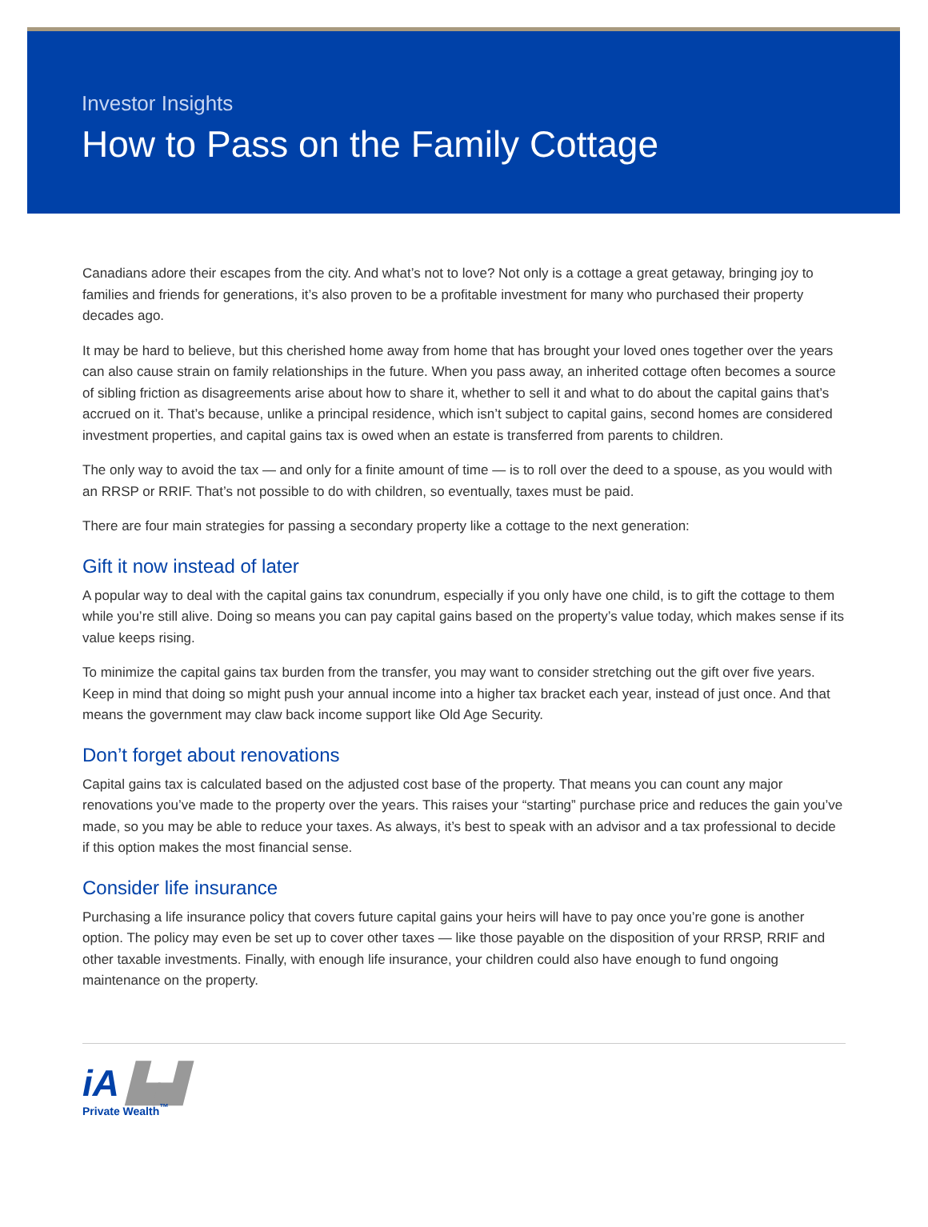Investor Insights
How to Pass on the Family Cottage
Canadians adore their escapes from the city. And what’s not to love? Not only is a cottage a great getaway, bringing joy to families and friends for generations, it’s also proven to be a profitable investment for many who purchased their property decades ago.
It may be hard to believe, but this cherished home away from home that has brought your loved ones together over the years can also cause strain on family relationships in the future. When you pass away, an inherited cottage often becomes a source of sibling friction as disagreements arise about how to share it, whether to sell it and what to do about the capital gains that’s accrued on it. That’s because, unlike a principal residence, which isn’t subject to capital gains, second homes are considered investment properties, and capital gains tax is owed when an estate is transferred from parents to children.
The only way to avoid the tax — and only for a finite amount of time — is to roll over the deed to a spouse, as you would with an RRSP or RRIF. That’s not possible to do with children, so eventually, taxes must be paid.
There are four main strategies for passing a secondary property like a cottage to the next generation:
Gift it now instead of later
A popular way to deal with the capital gains tax conundrum, especially if you only have one child, is to gift the cottage to them while you’re still alive. Doing so means you can pay capital gains based on the property’s value today, which makes sense if its value keeps rising.
To minimize the capital gains tax burden from the transfer, you may want to consider stretching out the gift over five years. Keep in mind that doing so might push your annual income into a higher tax bracket each year, instead of just once. And that means the government may claw back income support like Old Age Security.
Don’t forget about renovations
Capital gains tax is calculated based on the adjusted cost base of the property. That means you can count any major renovations you’ve made to the property over the years. This raises your “starting” purchase price and reduces the gain you’ve made, so you may be able to reduce your taxes. As always, it’s best to speak with an advisor and a tax professional to decide if this option makes the most financial sense.
Consider life insurance
Purchasing a life insurance policy that covers future capital gains your heirs will have to pay once you’re gone is another option. The policy may even be set up to cover other taxes — like those payable on the disposition of your RRSP, RRIF and other taxable investments. Finally, with enough life insurance, your children could also have enough to fund ongoing maintenance on the property.
iA ▙▟
Private Wealth<sup>™</sup>